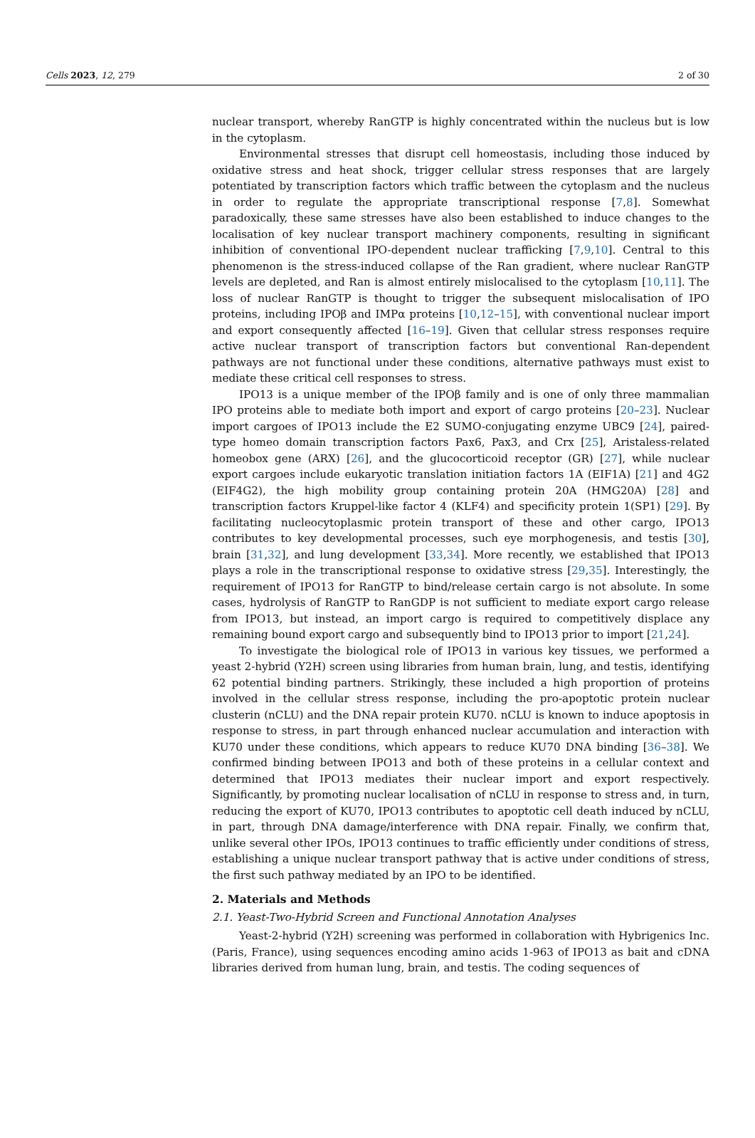Cells 2023, 12, 279 2 of 30
nuclear transport, whereby RanGTP is highly concentrated within the nucleus but is low in the cytoplasm.
Environmental stresses that disrupt cell homeostasis, including those induced by oxidative stress and heat shock, trigger cellular stress responses that are largely potentiated by transcription factors which traffic between the cytoplasm and the nucleus in order to regulate the appropriate transcriptional response [7,8]. Somewhat paradoxically, these same stresses have also been established to induce changes to the localisation of key nuclear transport machinery components, resulting in significant inhibition of conventional IPO-dependent nuclear trafficking [7,9,10]. Central to this phenomenon is the stress-induced collapse of the Ran gradient, where nuclear RanGTP levels are depleted, and Ran is almost entirely mislocalised to the cytoplasm [10,11]. The loss of nuclear RanGTP is thought to trigger the subsequent mislocalisation of IPO proteins, including IPOβ and IMPα proteins [10,12–15], with conventional nuclear import and export consequently affected [16–19]. Given that cellular stress responses require active nuclear transport of transcription factors but conventional Ran-dependent pathways are not functional under these conditions, alternative pathways must exist to mediate these critical cell responses to stress.
IPO13 is a unique member of the IPOβ family and is one of only three mammalian IPO proteins able to mediate both import and export of cargo proteins [20–23]. Nuclear import cargoes of IPO13 include the E2 SUMO-conjugating enzyme UBC9 [24], paired-type homeo domain transcription factors Pax6, Pax3, and Crx [25], Aristaless-related homeobox gene (ARX) [26], and the glucocorticoid receptor (GR) [27], while nuclear export cargoes include eukaryotic translation initiation factors 1A (EIF1A) [21] and 4G2 (EIF4G2), the high mobility group containing protein 20A (HMG20A) [28] and transcription factors Kruppel-like factor 4 (KLF4) and specificity protein 1(SP1) [29]. By facilitating nucleocytoplasmic protein transport of these and other cargo, IPO13 contributes to key developmental processes, such eye morphogenesis, and testis [30], brain [31,32], and lung development [33,34]. More recently, we established that IPO13 plays a role in the transcriptional response to oxidative stress [29,35]. Interestingly, the requirement of IPO13 for RanGTP to bind/release certain cargo is not absolute. In some cases, hydrolysis of RanGTP to RanGDP is not sufficient to mediate export cargo release from IPO13, but instead, an import cargo is required to competitively displace any remaining bound export cargo and subsequently bind to IPO13 prior to import [21,24].
To investigate the biological role of IPO13 in various key tissues, we performed a yeast 2-hybrid (Y2H) screen using libraries from human brain, lung, and testis, identifying 62 potential binding partners. Strikingly, these included a high proportion of proteins involved in the cellular stress response, including the pro-apoptotic protein nuclear clusterin (nCLU) and the DNA repair protein KU70. nCLU is known to induce apoptosis in response to stress, in part through enhanced nuclear accumulation and interaction with KU70 under these conditions, which appears to reduce KU70 DNA binding [36–38]. We confirmed binding between IPO13 and both of these proteins in a cellular context and determined that IPO13 mediates their nuclear import and export respectively. Significantly, by promoting nuclear localisation of nCLU in response to stress and, in turn, reducing the export of KU70, IPO13 contributes to apoptotic cell death induced by nCLU, in part, through DNA damage/interference with DNA repair. Finally, we confirm that, unlike several other IPOs, IPO13 continues to traffic efficiently under conditions of stress, establishing a unique nuclear transport pathway that is active under conditions of stress, the first such pathway mediated by an IPO to be identified.
2. Materials and Methods
2.1. Yeast-Two-Hybrid Screen and Functional Annotation Analyses
Yeast-2-hybrid (Y2H) screening was performed in collaboration with Hybrigenics Inc. (Paris, France), using sequences encoding amino acids 1-963 of IPO13 as bait and cDNA libraries derived from human lung, brain, and testis. The coding sequences of